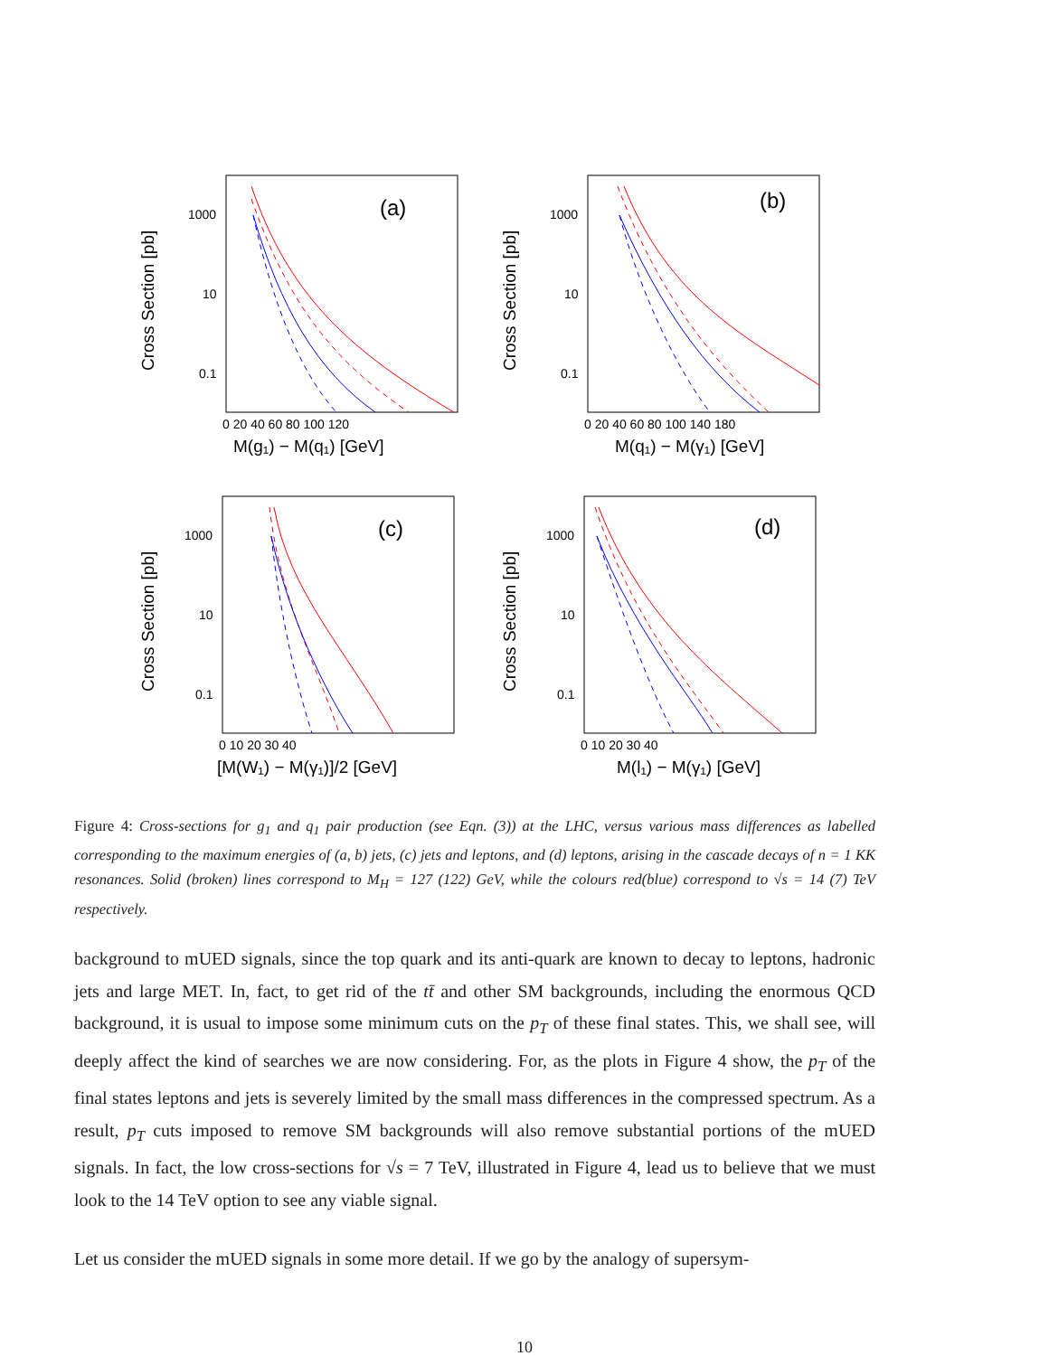Cross Section [pb]
1000
10
0.1
(a)
0 20 40 60 80 100 120
M(g₁) − M(q₁) [GeV]
Cross Section [pb]
1000
10
0.1
(b)
0 20 40 60 80 100 140 180
M(q₁) − M(γ₁) [GeV]
Cross Section [pb]
1000
10
0.1
(c)
0 10 20 30 40
[M(W₁) − M(γ₁)]/2 [GeV]
Cross Section [pb]
1000
10
0.1
(d)
0 10 20 30 40
M(l₁) − M(γ₁) [GeV]
Figure 4: Cross-sections for g<sub>1</sub> and q<sub>1</sub> pair production (see Eqn. (3)) at the LHC, versus various mass differences as labelled corresponding to the maximum energies of (a, b) jets, (c) jets and leptons, and (d) leptons, arising in the cascade decays of n = 1 KK resonances. Solid (broken) lines correspond to M<sub>H</sub> = 127 (122) GeV, while the colours red(blue) correspond to √s = 14 (7) TeV respectively.
background to mUED signals, since the top quark and its anti-quark are known to decay to leptons, hadronic jets and large MET. In, fact, to get rid of the tt̄ and other SM backgrounds, including the enormous QCD background, it is usual to impose some minimum cuts on the p<sub>T</sub> of these final states. This, we shall see, will deeply affect the kind of searches we are now considering. For, as the plots in Figure 4 show, the p<sub>T</sub> of the final states leptons and jets is severely limited by the small mass differences in the compressed spectrum. As a result, p<sub>T</sub> cuts imposed to remove SM backgrounds will also remove substantial portions of the mUED signals. In fact, the low cross-sections for √s = 7 TeV, illustrated in Figure 4, lead us to believe that we must look to the 14 TeV option to see any viable signal.
Let us consider the mUED signals in some more detail. If we go by the analogy of supersym-
10